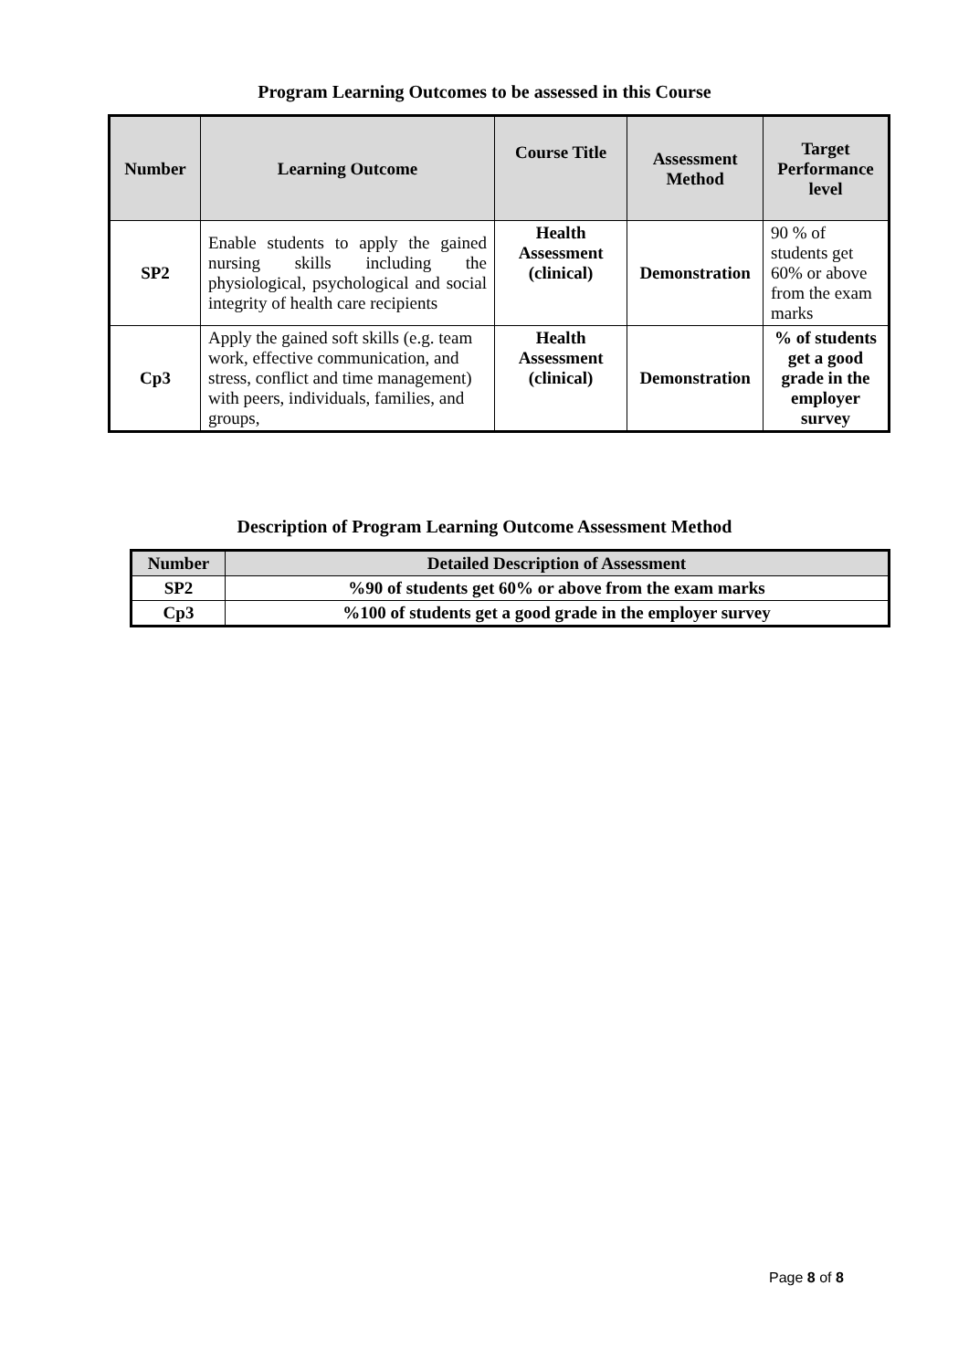Program Learning Outcomes to be assessed in this Course
| Number | Learning Outcome | Course Title | Assessment Method | Target Performance level |
| --- | --- | --- | --- | --- |
| SP2 | Enable students to apply the gained nursing skills including the physiological, psychological and social integrity of health care recipients | Health Assessment (clinical) | Demonstration | 90 % of students get 60% or above from the exam marks |
| Cp3 | Apply the gained soft skills (e.g. team work, effective communication, and stress, conflict and time management) with peers, individuals, families, and groups, | Health Assessment (clinical) | Demonstration | % of students get a good grade in the employer survey |
Description of Program Learning Outcome Assessment Method
| Number | Detailed Description of Assessment |
| --- | --- |
| SP2 | %90 of students get 60% or above from the exam marks |
| Cp3 | %100 of students get a good grade in the employer survey |
Page 8 of 8